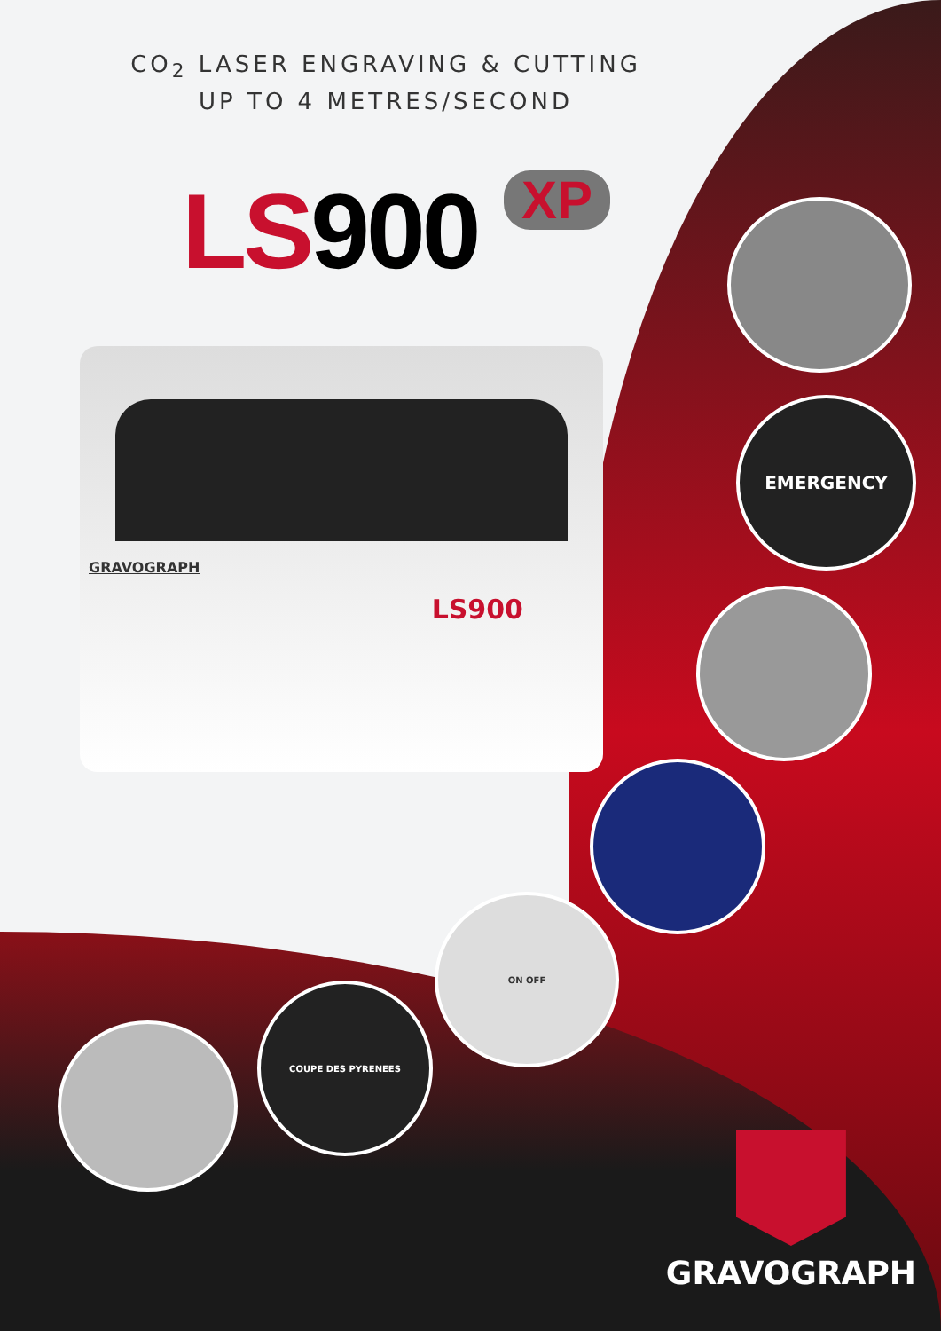CO<sub>2</sub> LASER ENGRAVING & CUTTING
UP TO 4 METRES/SECOND
LS900 XP
GRAVOGRAPH
LS900
EMERGENCY
ON OFF
COUPE DES PYRENEES
GRAVOGRAPH